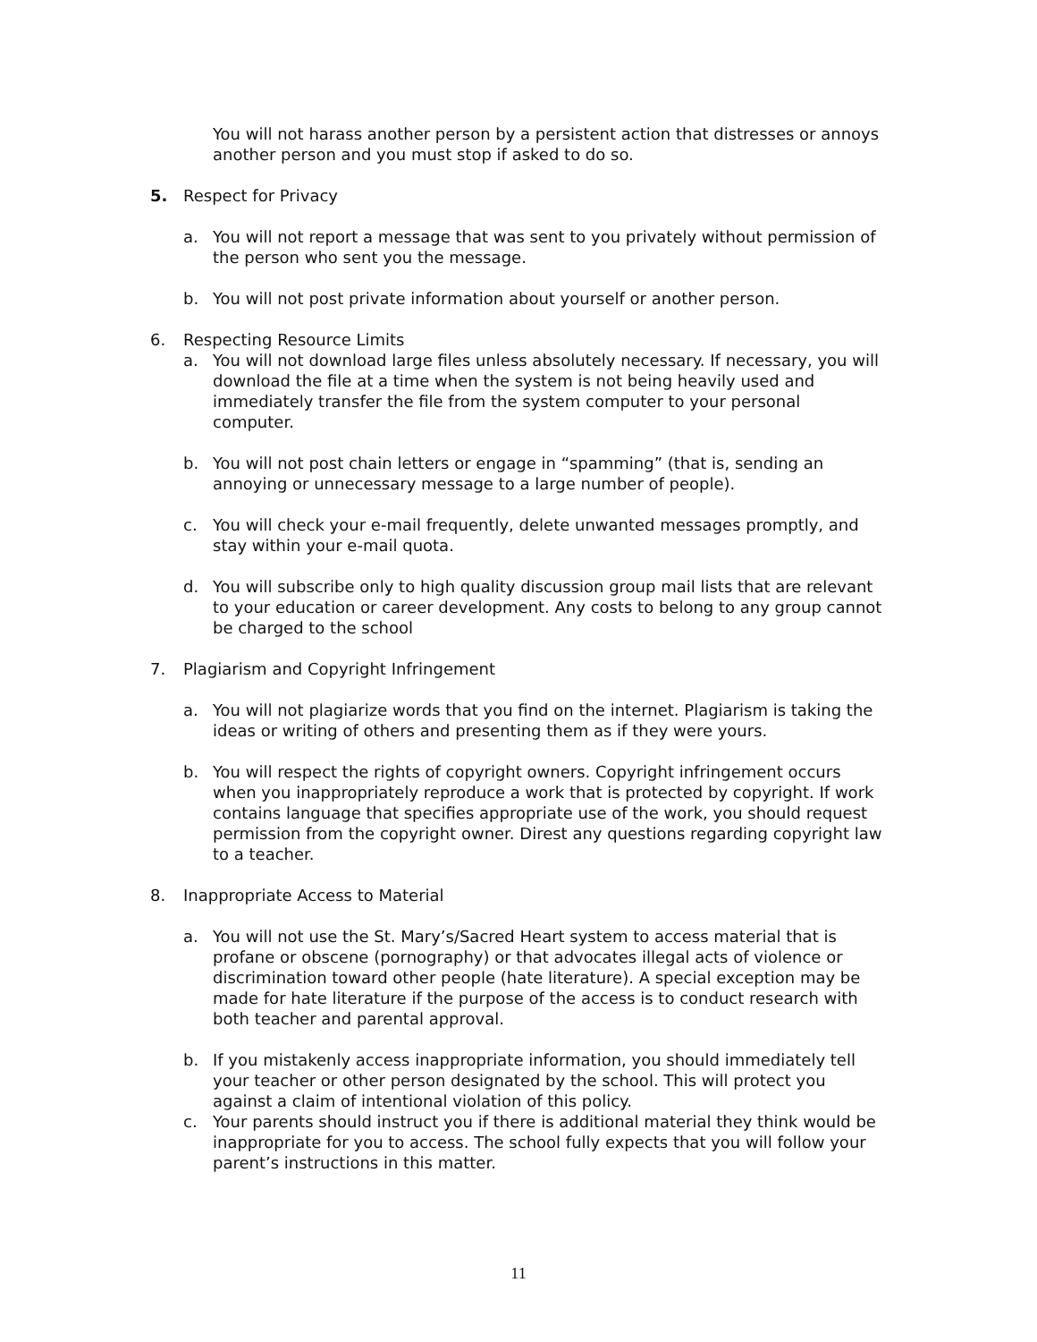You will not harass another person by a persistent action that distresses or annoys another person and you must stop if asked to do so.
5. Respect for Privacy
a. You will not report a message that was sent to you privately without permission of the person who sent you the message.
b. You will not post private information about yourself or another person.
6. Respecting Resource Limits
a. You will not download large files unless absolutely necessary. If necessary, you will download the file at a time when the system is not being heavily used and immediately transfer the file from the system computer to your personal computer.
b. You will not post chain letters or engage in “spamming” (that is, sending an annoying or unnecessary message to a large number of people).
c. You will check your e-mail frequently, delete unwanted messages promptly, and stay within your e-mail quota.
d. You will subscribe only to high quality discussion group mail lists that are relevant to your education or career development. Any costs to belong to any group cannot be charged to the school
7. Plagiarism and Copyright Infringement
a. You will not plagiarize words that you find on the internet. Plagiarism is taking the ideas or writing of others and presenting them as if they were yours.
b. You will respect the rights of copyright owners. Copyright infringement occurs when you inappropriately reproduce a work that is protected by copyright. If work contains language that specifies appropriate use of the work, you should request permission from the copyright owner. Direst any questions regarding copyright law to a teacher.
8. Inappropriate Access to Material
a. You will not use the St. Mary’s/Sacred Heart system to access material that is profane or obscene (pornography) or that advocates illegal acts of violence or discrimination toward other people (hate literature). A special exception may be made for hate literature if the purpose of the access is to conduct research with both teacher and parental approval.
b. If you mistakenly access inappropriate information, you should immediately tell your teacher or other person designated by the school. This will protect you against a claim of intentional violation of this policy.
c. Your parents should instruct you if there is additional material they think would be inappropriate for you to access. The school fully expects that you will follow your parent’s instructions in this matter.
11